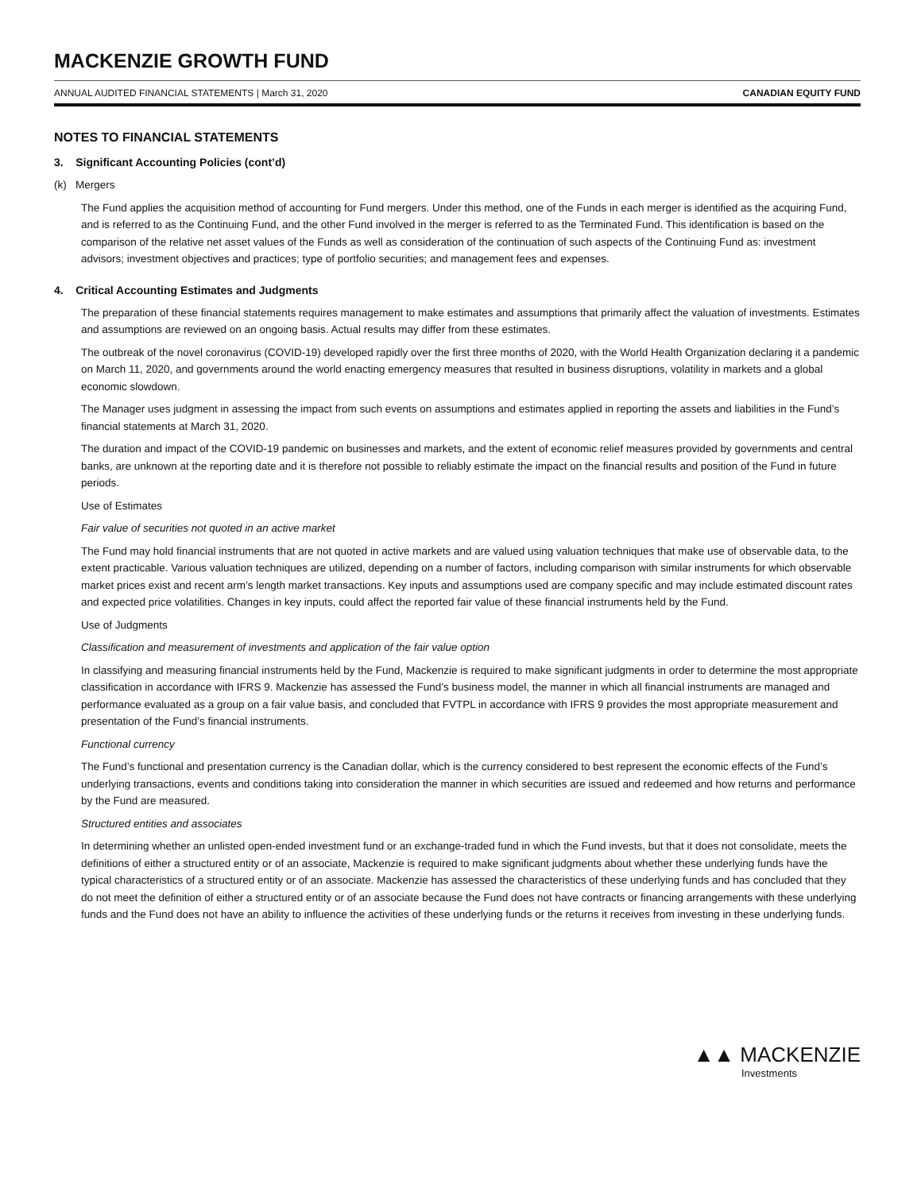MACKENZIE GROWTH FUND
ANNUAL AUDITED FINANCIAL STATEMENTS | March 31, 2020 CANADIAN EQUITY FUND
NOTES TO FINANCIAL STATEMENTS
3. Significant Accounting Policies (cont’d)
(k) Mergers
The Fund applies the acquisition method of accounting for Fund mergers. Under this method, one of the Funds in each merger is identified as the acquiring Fund, and is referred to as the Continuing Fund, and the other Fund involved in the merger is referred to as the Terminated Fund. This identification is based on the comparison of the relative net asset values of the Funds as well as consideration of the continuation of such aspects of the Continuing Fund as: investment advisors; investment objectives and practices; type of portfolio securities; and management fees and expenses.
4. Critical Accounting Estimates and Judgments
The preparation of these financial statements requires management to make estimates and assumptions that primarily affect the valuation of investments. Estimates and assumptions are reviewed on an ongoing basis. Actual results may differ from these estimates.
The outbreak of the novel coronavirus (COVID-19) developed rapidly over the first three months of 2020, with the World Health Organization declaring it a pandemic on March 11, 2020, and governments around the world enacting emergency measures that resulted in business disruptions, volatility in markets and a global economic slowdown.
The Manager uses judgment in assessing the impact from such events on assumptions and estimates applied in reporting the assets and liabilities in the Fund’s financial statements at March 31, 2020.
The duration and impact of the COVID-19 pandemic on businesses and markets, and the extent of economic relief measures provided by governments and central banks, are unknown at the reporting date and it is therefore not possible to reliably estimate the impact on the financial results and position of the Fund in future periods.
Use of Estimates
Fair value of securities not quoted in an active market
The Fund may hold financial instruments that are not quoted in active markets and are valued using valuation techniques that make use of observable data, to the extent practicable. Various valuation techniques are utilized, depending on a number of factors, including comparison with similar instruments for which observable market prices exist and recent arm’s length market transactions. Key inputs and assumptions used are company specific and may include estimated discount rates and expected price volatilities. Changes in key inputs, could affect the reported fair value of these financial instruments held by the Fund.
Use of Judgments
Classification and measurement of investments and application of the fair value option
In classifying and measuring financial instruments held by the Fund, Mackenzie is required to make significant judgments in order to determine the most appropriate classification in accordance with IFRS 9. Mackenzie has assessed the Fund’s business model, the manner in which all financial instruments are managed and performance evaluated as a group on a fair value basis, and concluded that FVTPL in accordance with IFRS 9 provides the most appropriate measurement and presentation of the Fund’s financial instruments.
Functional currency
The Fund’s functional and presentation currency is the Canadian dollar, which is the currency considered to best represent the economic effects of the Fund’s underlying transactions, events and conditions taking into consideration the manner in which securities are issued and redeemed and how returns and performance by the Fund are measured.
Structured entities and associates
In determining whether an unlisted open-ended investment fund or an exchange-traded fund in which the Fund invests, but that it does not consolidate, meets the definitions of either a structured entity or of an associate, Mackenzie is required to make significant judgments about whether these underlying funds have the typical characteristics of a structured entity or of an associate. Mackenzie has assessed the characteristics of these underlying funds and has concluded that they do not meet the definition of either a structured entity or of an associate because the Fund does not have contracts or financing arrangements with these underlying funds and the Fund does not have an ability to influence the activities of these underlying funds or the returns it receives from investing in these underlying funds.
▲▲ MACKENZIE
Investments